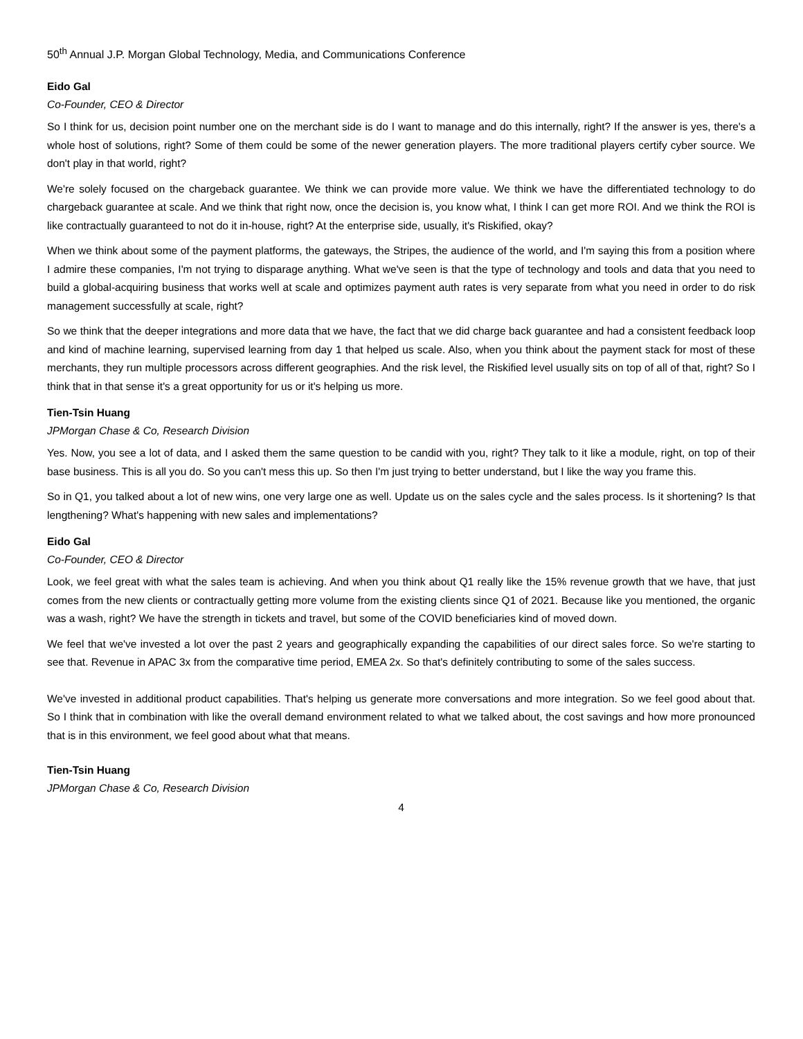50<sup>th</sup> Annual J.P. Morgan Global Technology, Media, and Communications Conference
Eido Gal
Co-Founder, CEO & Director
So I think for us, decision point number one on the merchant side is do I want to manage and do this internally, right? If the answer is yes, there's a whole host of solutions, right? Some of them could be some of the newer generation players. The more traditional players certify cyber source. We don't play in that world, right?
We're solely focused on the chargeback guarantee. We think we can provide more value. We think we have the differentiated technology to do chargeback guarantee at scale. And we think that right now, once the decision is, you know what, I think I can get more ROI. And we think the ROI is like contractually guaranteed to not do it in-house, right? At the enterprise side, usually, it's Riskified, okay?
When we think about some of the payment platforms, the gateways, the Stripes, the audience of the world, and I'm saying this from a position where I admire these companies, I'm not trying to disparage anything. What we've seen is that the type of technology and tools and data that you need to build a global-acquiring business that works well at scale and optimizes payment auth rates is very separate from what you need in order to do risk management successfully at scale, right?
So we think that the deeper integrations and more data that we have, the fact that we did charge back guarantee and had a consistent feedback loop and kind of machine learning, supervised learning from day 1 that helped us scale. Also, when you think about the payment stack for most of these merchants, they run multiple processors across different geographies. And the risk level, the Riskified level usually sits on top of all of that, right? So I think that in that sense it's a great opportunity for us or it's helping us more.
Tien-Tsin Huang
JPMorgan Chase & Co, Research Division
Yes. Now, you see a lot of data, and I asked them the same question to be candid with you, right? They talk to it like a module, right, on top of their base business. This is all you do. So you can't mess this up. So then I'm just trying to better understand, but I like the way you frame this.
So in Q1, you talked about a lot of new wins, one very large one as well. Update us on the sales cycle and the sales process. Is it shortening? Is that lengthening? What's happening with new sales and implementations?
Eido Gal
Co-Founder, CEO & Director
Look, we feel great with what the sales team is achieving. And when you think about Q1 really like the 15% revenue growth that we have, that just comes from the new clients or contractually getting more volume from the existing clients since Q1 of 2021. Because like you mentioned, the organic was a wash, right? We have the strength in tickets and travel, but some of the COVID beneficiaries kind of moved down.
We feel that we've invested a lot over the past 2 years and geographically expanding the capabilities of our direct sales force. So we're starting to see that. Revenue in APAC 3x from the comparative time period, EMEA 2x. So that's definitely contributing to some of the sales success.
We've invested in additional product capabilities. That's helping us generate more conversations and more integration. So we feel good about that. So I think that in combination with like the overall demand environment related to what we talked about, the cost savings and how more pronounced that is in this environment, we feel good about what that means.
Tien-Tsin Huang
JPMorgan Chase & Co, Research Division
4